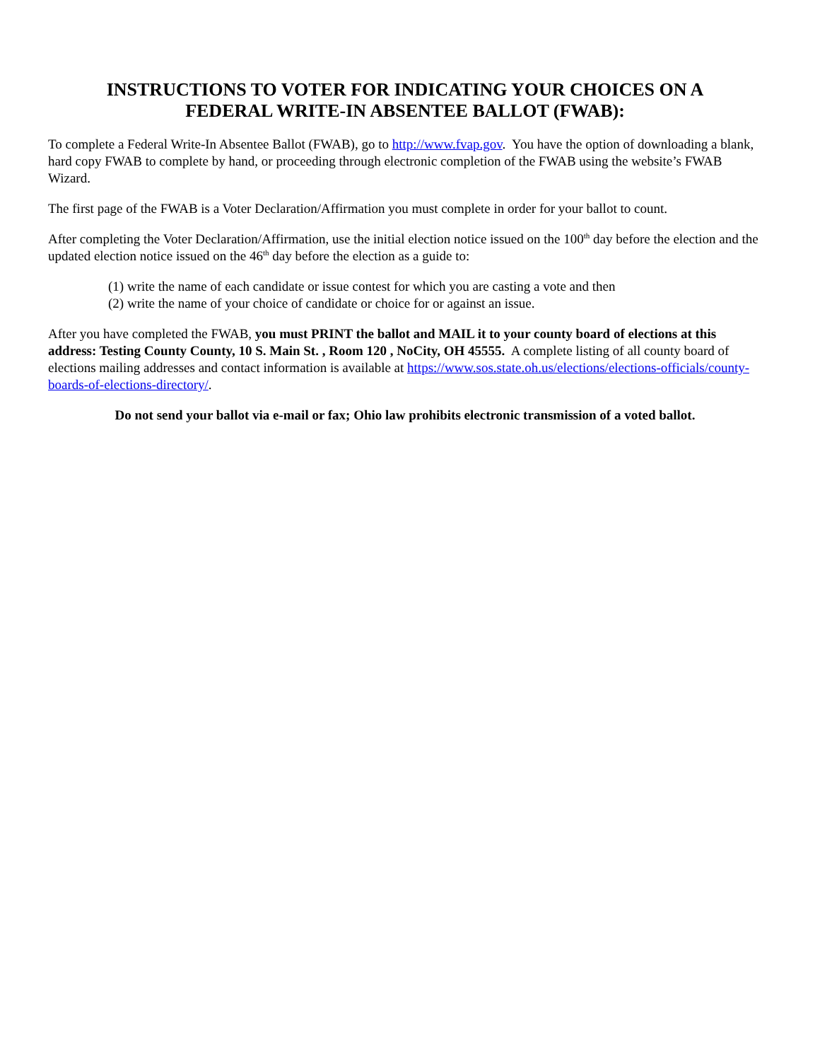INSTRUCTIONS TO VOTER FOR INDICATING YOUR CHOICES ON A
FEDERAL WRITE-IN ABSENTEE BALLOT (FWAB):
To complete a Federal Write-In Absentee Ballot (FWAB), go to http://www.fvap.gov. You have the option of downloading a blank, hard copy FWAB to complete by hand, or proceeding through electronic completion of the FWAB using the website’s FWAB Wizard.
The first page of the FWAB is a Voter Declaration/Affirmation you must complete in order for your ballot to count.
After completing the Voter Declaration/Affirmation, use the initial election notice issued on the 100<sup>th</sup> day before the election and the updated election notice issued on the 46<sup>th</sup> day before the election as a guide to:
(1) write the name of each candidate or issue contest for which you are casting a vote and then
(2) write the name of your choice of candidate or choice for or against an issue.
After you have completed the FWAB, you must PRINT the ballot and MAIL it to your county board of elections at this address: Testing County County, 10 S. Main St. , Room 120 , NoCity, OH 45555. A complete listing of all county board of elections mailing addresses and contact information is available at https://www.sos.state.oh.us/elections/elections-officials/county-boards-of-elections-directory/.
Do not send your ballot via e-mail or fax; Ohio law prohibits electronic transmission of a voted ballot.